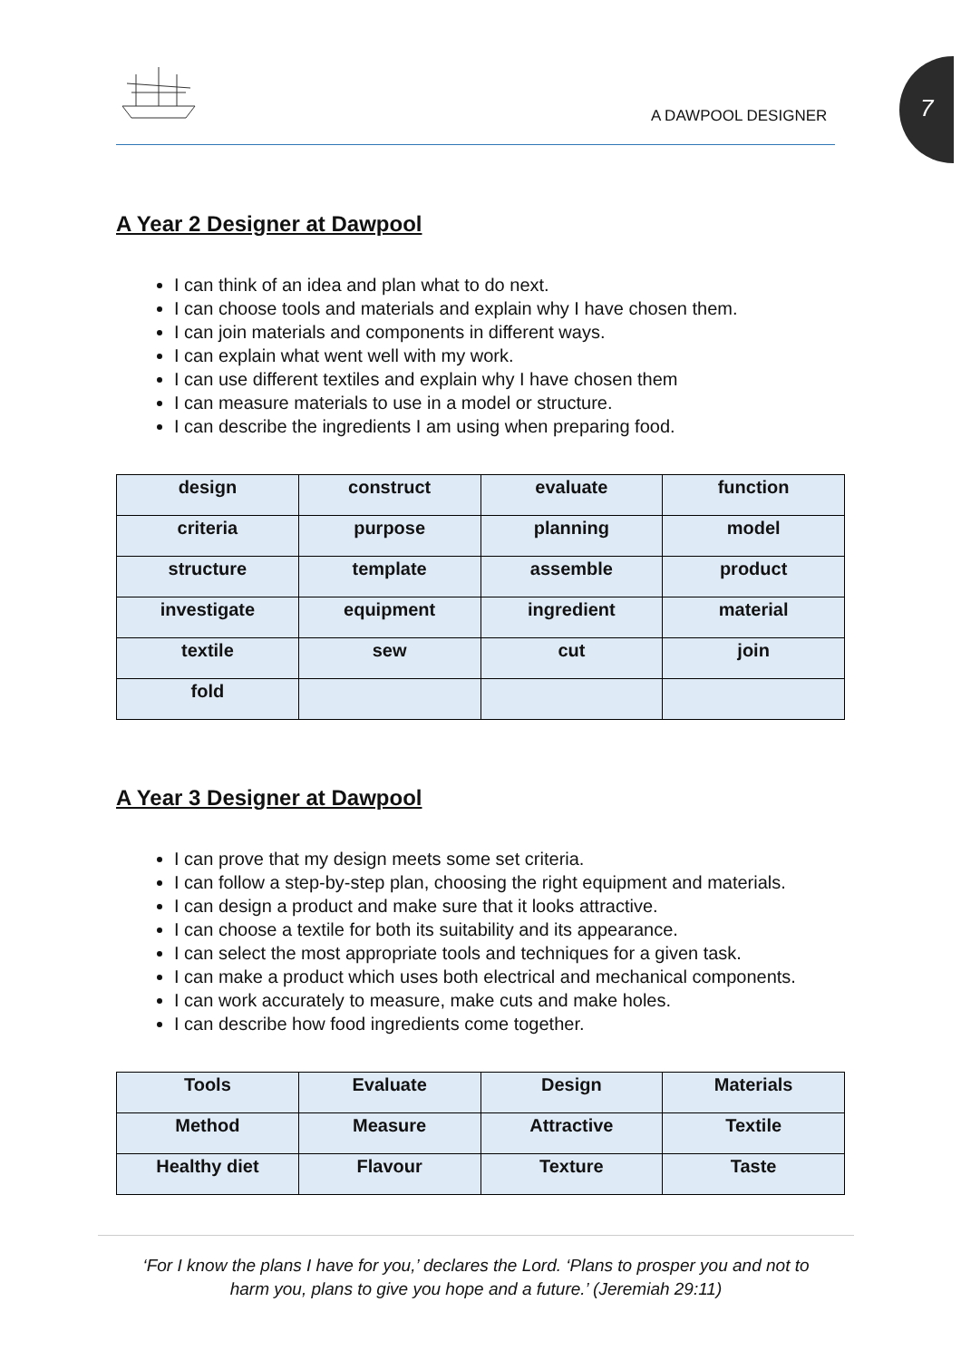A DAWPOOL DESIGNER 7
A Year 2 Designer at Dawpool
I can think of an idea and plan what to do next.
I can choose tools and materials and explain why I have chosen them.
I can join materials and components in different ways.
I can explain what went well with my work.
I can use different textiles and explain why I have chosen them
I can measure materials to use in a model or structure.
I can describe the ingredients I am using when preparing food.
| design | construct | evaluate | function |
| criteria | purpose | planning | model |
| structure | template | assemble | product |
| investigate | equipment | ingredient | material |
| textile | sew | cut | join |
| fold | | | |
A Year 3 Designer at Dawpool
I can prove that my design meets some set criteria.
I can follow a step-by-step plan, choosing the right equipment and materials.
I can design a product and make sure that it looks attractive.
I can choose a textile for both its suitability and its appearance.
I can select the most appropriate tools and techniques for a given task.
I can make a product which uses both electrical and mechanical components.
I can work accurately to measure, make cuts and make holes.
I can describe how food ingredients come together.
| Tools | Evaluate | Design | Materials |
| Method | Measure | Attractive | Textile |
| Healthy diet | Flavour | Texture | Taste |
‘For I know the plans I have for you,’ declares the Lord. ‘Plans to prosper you and not to
harm you, plans to give you hope and a future.’ (Jeremiah 29:11)